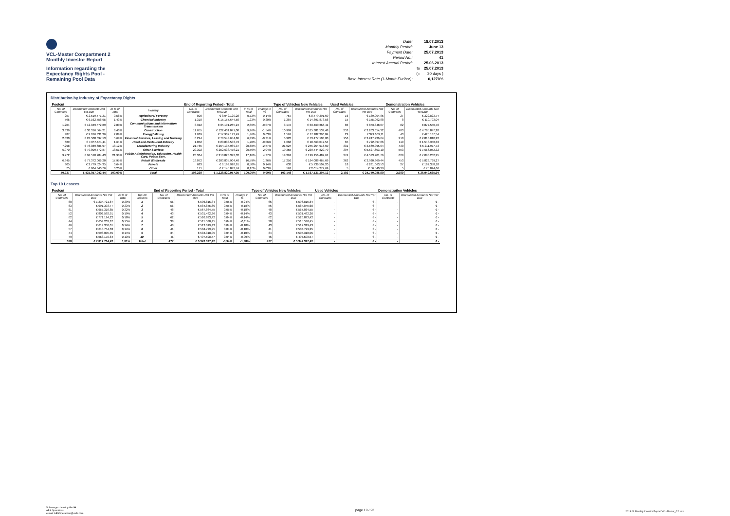VCL-Master Compartment 2
Monthly Investor Report
Information regarding the
Expectancy Rights Pool -
Remaining Pool Data
| Date: | | 18.07.2013 |
| Monthly Period: | | June 13 |
| Payment Date: | | 25.07.2013 |
| Period No.: | | 41 |
| Interest Accrual Period: | | 25.06.2013 |
| | to | 25.07.2013 |
| | (= | 30 days ) |
| Base Interest Rate (1-Month Euribor): | | 0,1270% |
Distribution by Industry of Expectancy Rights
| Poolcut | | | | End of Reporting Period - Total | | | | Type of Vehicles New Vehicles | | Used Vehicles | | Demonstration Vehicles | |
| --- | --- | --- | --- | --- | --- | --- | --- | --- | --- | --- | --- | --- | --- |
| No. of Contracts | Discounted Amounts Not Yet Due | in % of Total | Industry | No. of Contracts | Discounted Amounts Not Yet Due | in % of Total | change in % | No. of Contracts | Discounted Amounts Not Yet Due | No. of Contracts | Discounted Amounts Not Yet Due | No. of Contracts | Discounted Amounts Not Yet Due |
| 257 | € 2.519.571,21 | 0,58% | Agriculture/ Forestry | 800 | € 8.942.120,28 | 0,73% | -0,14% | 757 | € 8.479.391,69 | 16 | € 139.904,85 | 27 | € 322.823,74 |
| 566 | € 6.162.558,95 | 1,43% | Chemical Industry | 1.310 | € 15.157.644,50 | 1,23% | 0,20% | 1.287 | € 14.891.878,58 | 15 | € 155.062,88 | 8 | € 110.703,04 |
| 1.204 | € 12.049.572,89 | 2,80% | Communications and Information Transmission | 3.312 | € 35.191.265,24 | 2,86% | -0,07% | 3.147 | € 33.460.366,41 | 83 | € 853.348,07 | 82 | € 877.550,76 |
| 3.839 | € 36.316.564,21 | 8,43% | Construction | 11.655 | € 122.431.041,00 | 9,96% | -1,54% | 10.999 | € 115.381.539,48 | 253 | € 2.263.654,32 | 403 | € 4.785.847,20 |
| 987 | € 9.016.331,36 | 2,09% | Energy/ Mining | 1.639 | € 17.937.193,49 | 1,46% | 0,63% | 1.567 | € 17.182.396,84 | 29 | € 329.609,11 | 43 | € 425.187,54 |
| 2.030 | € 24.508.697,13 | 5,69% | Financial Services, Leasing and Housing | 6.294 | € 78.543.654,86 | 6,39% | -0,71% | 5.928 | € 73.477.108,00 | 156 | € 2.247.736,64 | 210 | € 2.818.810,22 |
| 689 | € 7.057.651,11 | 1,64% | Hotel and Restaurant Industry | 1.852 | € 20.833.503,73 | 1,70% | -0,06% | 1.668 | € 18.563.047,54 | 65 | € 722.097,86 | 119 | € 1.548.358,33 |
| 7.298 | € 78.089.686,97 | 18,12% | Manufacturing Industry | 21.785 | € 254.135.989,37 | 20,68% | -2,57% | 21.024 | € 245.254.916,60 | 331 | € 3.669.095,04 | 430 | € 5.211.977,73 |
| 6.970 | € 79.809.772,87 | 18,51% | Other Services | 20.302 | € 252.638.476,21 | 20,56% | -2,04% | 19.355 | € 239.444.820,79 | 394 | € 5.527.603,10 | 553 | € 7.666.052,32 |
| 9.772 | € 94.510.204,43 | 21,93% | Public Administration, Education, Health Care, Public Serv. | 20.364 | € 210.828.392,32 | 17,16% | 4,77% | 19.361 | € 199.156.487,61 | 374 | € 4.573.701,76 | 629 | € 7.098.202,95 |
| 6.945 | € 77.372.066,20 | 17,95% | Retail/ Wholesale | 18.072 | € 203.835.904,40 | 16,59% | 1,36% | 17.256 | € 194.088.465,69 | 363 | € 3.920.669,44 | 453 | € 5.826.769,27 |
| 305 | € 2.779.524,35 | 0,64% | Private | 683 | € 6.199.928,91 | 0,50% | 0,14% | 638 | € 5.736.507,20 | 18 | € 281.063,53 | 27 | € 182.358,18 |
| 75 | € 864.840,76 | 0,20% | Other | 171 | € 2.145.842,74 | 0,17% | 0,03% | 161 | € 2.014.277,69 | 5 | € 56.540,39 | 5 | € 75.024,66 |
| 40.937 | € 431.057.042,44 | 100,00% | Total | 108.239 | € 1.228.820.957,05 | 100,00% | 0,00% | 103.148 | € 1.167.131.204,12 | 2.102 | € 24.740.086,99 | 2.989 | € 36.949.665,94 |
Top 10 Lessees
| Poolcut | | | | End of Reporting Period - Total | | | | Type of Vehicles New Vehicles | | Used Vehicles | | Demonstration Vehicles | |
| --- | --- | --- | --- | --- | --- | --- | --- | --- | --- | --- | --- | --- | --- |
| No. of Contracts | Discounted Amounts Not Yet Due | in % of Total | Top 10 Lessees | No. of Contracts | Discounted Amounts Not Yet Due | in % of Total | change in % | No. of Contracts | Discounted Amounts Not Yet Due | No. of Contracts | Discounted Amounts Not Yet Due | No. of Contracts | Discounted Amounts Not Yet Due |
| 60 | € 1.234.721,87 | 0,29% | 1 | 66 | € 596.815,84 | 0,05% | -0,24% | 66 | € 596.815,84 | - | € - | - | € - |
| 63 | € 991.393,77 | 0,23% | 2 | 56 | € 584.845,60 | 0,05% | -0,18% | 56 | € 584.845,60 | - | € - | - | € - |
| 61 | € 957.316,85 | 0,22% | 3 | 48 | € 567.864,55 | 0,05% | -0,18% | 48 | € 567.864,55 | - | € - | - | € - |
| 52 | € 802.592,91 | 0,19% | 4 | 43 | € 531.482,26 | 0,04% | -0,14% | 43 | € 531.482,26 | - | € - | - | € - |
| 62 | € 771.194,22 | 0,18% | 5 | 62 | € 526.893,42 | 0,04% | -0,14% | 62 | € 526.893,42 | - | € - | - | € - |
| 44 | € 659.203,87 | 0,15% | 6 | 38 | € 515.530,45 | 0,04% | -0,11% | 38 | € 515.530,45 | - | € - | - | € - |
| 46 | € 619.350,01 | 0,14% | 7 | 43 | € 512.319,43 | 0,04% | -0,10% | 43 | € 512.319,43 | - | € - | - | € - |
| 57 | € 610.754,63 | 0,14% | 8 | 41 | € 504.729,25 | 0,04% | -0,10% | 41 | € 504.729,25 | - | € - | - | € - |
| 44 | € 598.005,45 | 0,14% | 9 | 34 | € 504.318,05 | 0,04% | -0,10% | 34 | € 504.318,05 | - | € - | - | € - |
| 49 | € 568.170,84 | 0,13% | 10 | 46 | € 497.598,57 | 0,04% | -0,09% | 46 | € 497.598,57 | - | € - | - | € - |
| 538 | € 7.812.704,42 | 1,81% | Total | 477 | € 5.342.397,42 | -0,94% | -1,38% | 477 | € 5.342.397,42 | - | € - | - | € - |
Volkswagen Leasing GmbH
ABS Operations
e-mail: ABSOperations@vwfs.com
page 19 / 23
2013.06 Monthly Investor Report VCL-Master_C2.xlsx